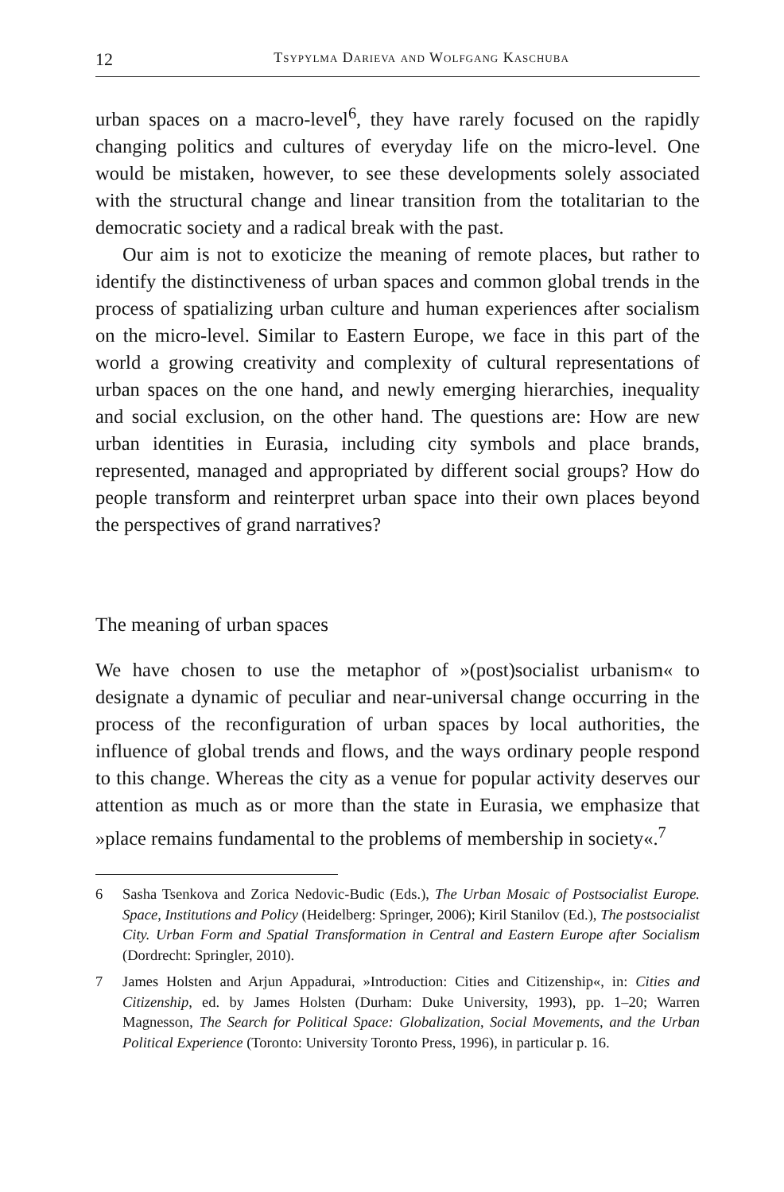12 Tsypylma Darieva and Wolfgang Kaschuba
urban spaces on a macro-level<sup>6</sup>, they have rarely focused on the rapidly changing politics and cultures of everyday life on the micro-level. One would be mistaken, however, to see these developments solely associated with the structural change and linear transition from the totalitarian to the democratic society and a radical break with the past.
Our aim is not to exoticize the meaning of remote places, but rather to identify the distinctiveness of urban spaces and common global trends in the process of spatializing urban culture and human experiences after socialism on the micro-level. Similar to Eastern Europe, we face in this part of the world a growing creativity and complexity of cultural representations of urban spaces on the one hand, and newly emerging hierarchies, inequality and social exclusion, on the other hand. The questions are: How are new urban identities in Eurasia, including city symbols and place brands, represented, managed and appropriated by different social groups? How do people transform and reinterpret urban space into their own places beyond the perspectives of grand narratives?
The meaning of urban spaces
We have chosen to use the metaphor of »(post)socialist urbanism« to designate a dynamic of peculiar and near-universal change occurring in the process of the reconfiguration of urban spaces by local authorities, the influence of global trends and flows, and the ways ordinary people respond to this change. Whereas the city as a venue for popular activity deserves our attention as much as or more than the state in Eurasia, we emphasize that »place remains fundamental to the problems of membership in society«.<sup>7</sup>
6 Sasha Tsenkova and Zorica Nedovic-Budic (Eds.), The Urban Mosaic of Postsocialist Europe. Space, Institutions and Policy (Heidelberg: Springer, 2006); Kiril Stanilov (Ed.), The postsocialist City. Urban Form and Spatial Transformation in Central and Eastern Europe after Socialism (Dordrecht: Springler, 2010).
7 James Holsten and Arjun Appadurai, »Introduction: Cities and Citizenship«, in: Cities and Citizenship, ed. by James Holsten (Durham: Duke University, 1993), pp. 1–20; Warren Magnesson, The Search for Political Space: Globalization, Social Movements, and the Urban Political Experience (Toronto: University Toronto Press, 1996), in particular p. 16.